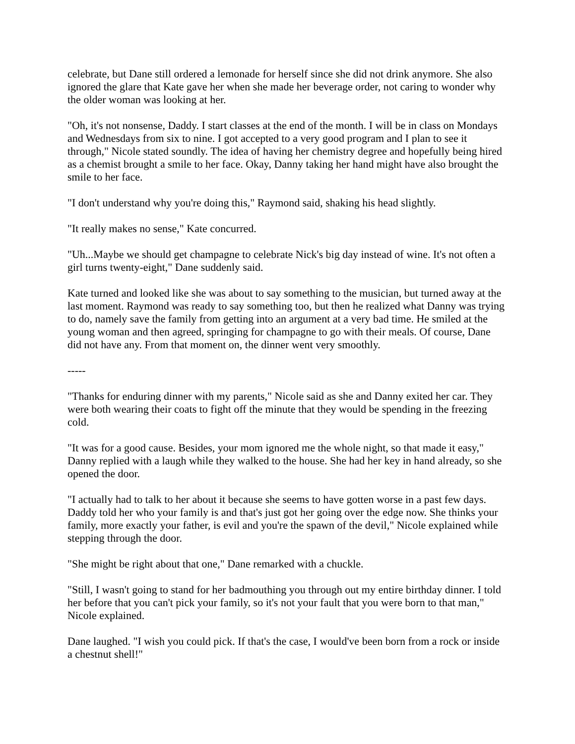celebrate, but Dane still ordered a lemonade for herself since she did not drink anymore. She also ignored the glare that Kate gave her when she made her beverage order, not caring to wonder why the older woman was looking at her.
"Oh, it's not nonsense, Daddy. I start classes at the end of the month. I will be in class on Mondays and Wednesdays from six to nine. I got accepted to a very good program and I plan to see it through," Nicole stated soundly. The idea of having her chemistry degree and hopefully being hired as a chemist brought a smile to her face. Okay, Danny taking her hand might have also brought the smile to her face.
"I don't understand why you're doing this," Raymond said, shaking his head slightly.
"It really makes no sense," Kate concurred.
"Uh...Maybe we should get champagne to celebrate Nick's big day instead of wine. It's not often a girl turns twenty-eight," Dane suddenly said.
Kate turned and looked like she was about to say something to the musician, but turned away at the last moment. Raymond was ready to say something too, but then he realized what Danny was trying to do, namely save the family from getting into an argument at a very bad time. He smiled at the young woman and then agreed, springing for champagne to go with their meals. Of course, Dane did not have any. From that moment on, the dinner went very smoothly.
-----
"Thanks for enduring dinner with my parents," Nicole said as she and Danny exited her car. They were both wearing their coats to fight off the minute that they would be spending in the freezing cold.
"It was for a good cause. Besides, your mom ignored me the whole night, so that made it easy," Danny replied with a laugh while they walked to the house. She had her key in hand already, so she opened the door.
"I actually had to talk to her about it because she seems to have gotten worse in a past few days. Daddy told her who your family is and that's just got her going over the edge now. She thinks your family, more exactly your father, is evil and you're the spawn of the devil," Nicole explained while stepping through the door.
"She might be right about that one," Dane remarked with a chuckle.
"Still, I wasn't going to stand for her badmouthing you through out my entire birthday dinner. I told her before that you can't pick your family, so it's not your fault that you were born to that man," Nicole explained.
Dane laughed. "I wish you could pick. If that's the case, I would've been born from a rock or inside a chestnut shell!"